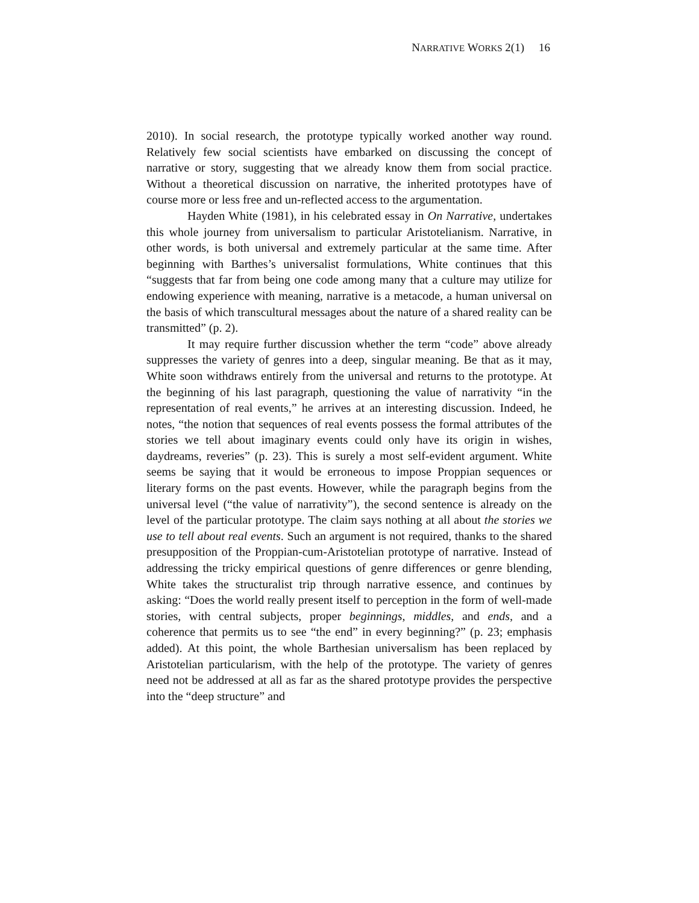N ARRATIVE W ORKS 2(1) 16
2010). In social research, the prototype typically worked another way round. Relatively few social scientists have embarked on discussing the concept of narrative or story, suggesting that we already know them from social practice. Without a theoretical discussion on narrative, the inherited prototypes have of course more or less free and un-reflected access to the argumentation.
Hayden White (1981), in his celebrated essay in On Narrative, undertakes this whole journey from universalism to particular Aristotelianism. Narrative, in other words, is both universal and extremely particular at the same time. After beginning with Barthes’s universalist formulations, White continues that this “suggests that far from being one code among many that a culture may utilize for endowing experience with meaning, narrative is a metacode, a human universal on the basis of which transcultural messages about the nature of a shared reality can be transmitted” (p. 2).
It may require further discussion whether the term “code” above already suppresses the variety of genres into a deep, singular meaning. Be that as it may, White soon withdraws entirely from the universal and returns to the prototype. At the beginning of his last paragraph, questioning the value of narrativity “in the representation of real events,” he arrives at an interesting discussion. Indeed, he notes, “the notion that sequences of real events possess the formal attributes of the stories we tell about imaginary events could only have its origin in wishes, daydreams, reveries” (p. 23). This is surely a most self-evident argument. White seems be saying that it would be erroneous to impose Proppian sequences or literary forms on the past events. However, while the paragraph begins from the universal level (“the value of narrativity”), the second sentence is already on the level of the particular prototype. The claim says nothing at all about the stories we use to tell about real events. Such an argument is not required, thanks to the shared presupposition of the Proppian-cum-Aristotelian prototype of narrative. Instead of addressing the tricky empirical questions of genre differences or genre blending, White takes the structuralist trip through narrative essence, and continues by asking: “Does the world really present itself to perception in the form of well-made stories, with central subjects, proper beginnings, middles, and ends, and a coherence that permits us to see “the end” in every beginning?” (p. 23; emphasis added). At this point, the whole Barthesian universalism has been replaced by Aristotelian particularism, with the help of the prototype. The variety of genres need not be addressed at all as far as the shared prototype provides the perspective into the “deep structure” and